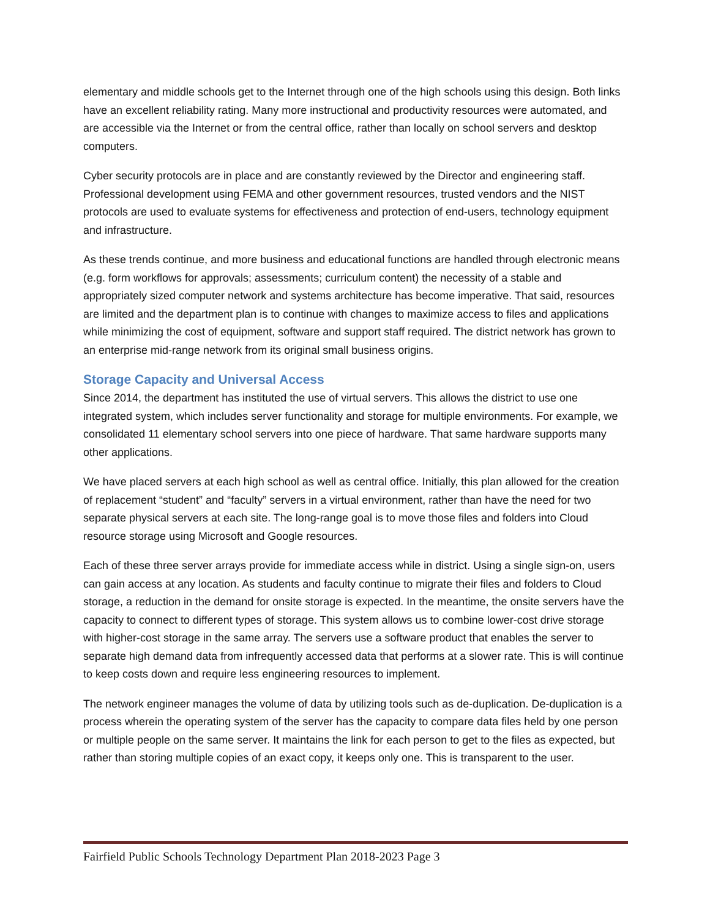elementary and middle schools get to the Internet through one of the high schools using this design. Both links have an excellent reliability rating. Many more instructional and productivity resources were automated, and are accessible via the Internet or from the central office, rather than locally on school servers and desktop computers.
Cyber security protocols are in place and are constantly reviewed by the Director and engineering staff. Professional development using FEMA and other government resources, trusted vendors and the NIST protocols are used to evaluate systems for effectiveness and protection of end-users, technology equipment and infrastructure.
As these trends continue, and more business and educational functions are handled through electronic means (e.g. form workflows for approvals; assessments; curriculum content) the necessity of a stable and appropriately sized computer network and systems architecture has become imperative. That said, resources are limited and the department plan is to continue with changes to maximize access to files and applications while minimizing the cost of equipment, software and support staff required. The district network has grown to an enterprise mid-range network from its original small business origins.
Storage Capacity and Universal Access
Since 2014, the department has instituted the use of virtual servers. This allows the district to use one integrated system, which includes server functionality and storage for multiple environments. For example, we consolidated 11 elementary school servers into one piece of hardware. That same hardware supports many other applications.
We have placed servers at each high school as well as central office. Initially, this plan allowed for the creation of replacement “student” and “faculty” servers in a virtual environment, rather than have the need for two separate physical servers at each site. The long-range goal is to move those files and folders into Cloud resource storage using Microsoft and Google resources.
Each of these three server arrays provide for immediate access while in district. Using a single sign-on, users can gain access at any location. As students and faculty continue to migrate their files and folders to Cloud storage, a reduction in the demand for onsite storage is expected. In the meantime, the onsite servers have the capacity to connect to different types of storage. This system allows us to combine lower-cost drive storage with higher-cost storage in the same array. The servers use a software product that enables the server to separate high demand data from infrequently accessed data that performs at a slower rate. This is will continue to keep costs down and require less engineering resources to implement.
The network engineer manages the volume of data by utilizing tools such as de-duplication. De-duplication is a process wherein the operating system of the server has the capacity to compare data files held by one person or multiple people on the same server. It maintains the link for each person to get to the files as expected, but rather than storing multiple copies of an exact copy, it keeps only one. This is transparent to the user.
Fairfield Public Schools Technology Department Plan 2018-2023 Page 3